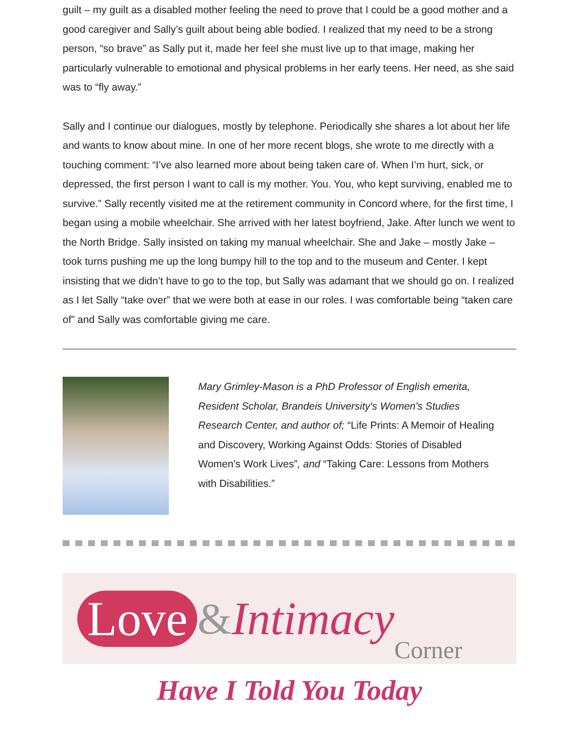guilt – my guilt as a disabled mother feeling the need to prove that I could be a good mother and a good caregiver and Sally’s guilt about being able bodied. I realized that my need to be a strong person, “so brave” as Sally put it, made her feel she must live up to that image, making her particularly vulnerable to emotional and physical problems in her early teens. Her need, as she said was to “fly away.”
Sally and I continue our dialogues, mostly by telephone. Periodically she shares a lot about her life and wants to know about mine. In one of her more recent blogs, she wrote to me directly with a touching comment: “I’ve also learned more about being taken care of. When I’m hurt, sick, or depressed, the first person I want to call is my mother. You. You, who kept surviving, enabled me to survive.” Sally recently visited me at the retirement community in Concord where, for the first time, I began using a mobile wheelchair. She arrived with her latest boyfriend, Jake. After lunch we went to the North Bridge. Sally insisted on taking my manual wheelchair. She and Jake – mostly Jake – took turns pushing me up the long bumpy hill to the top and to the museum and Center. I kept insisting that we didn’t have to go to the top, but Sally was adamant that we should go on. I realized as I let Sally “take over” that we were both at ease in our roles. I was comfortable being “taken care of” and Sally was comfortable giving me care.
Mary Grimley-Mason is a PhD Professor of English emerita, Resident Scholar, Brandeis University's Women's Studies Research Center, and author of; “Life Prints: A Memoir of Healing and Discovery, Working Against Odds: Stories of Disabled Women's Work Lives”, and “Taking Care: Lessons from Mothers with Disabilities.”
Love & Intimacy Corner
Have I Told You Today